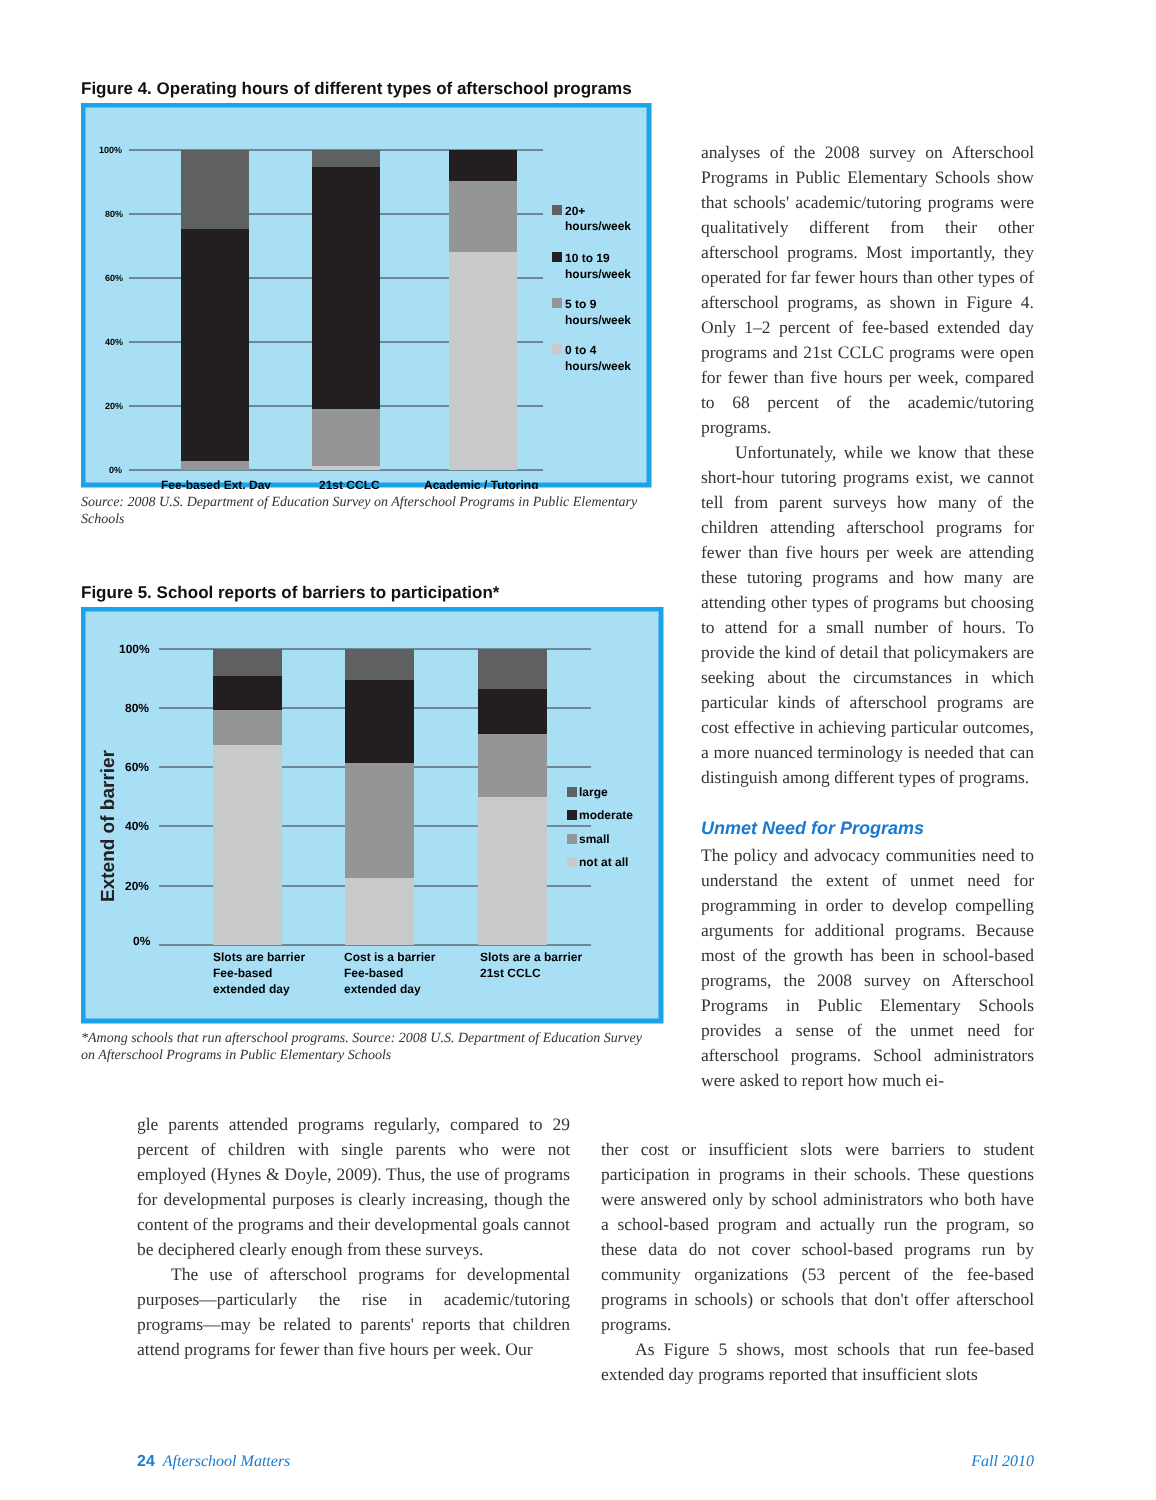Figure 4. Operating hours of different types of afterschool programs
100%
80%
60%
40%
20%
0%
Fee-based Ext. Day
21st CCLC
Academic / Tutoring
20+
hours/week
10 to 19
hours/week
5 to 9
hours/week
0 to 4
hours/week
Source: 2008 U.S. Department of Education Survey on Afterschool Programs in Public Elementary Schools
Figure 5. School reports of barriers to participation*
100%
80%
60%
40%
20%
0%
Extend of barrier
Slots are barrier
Fee-based
extended day
Cost is a barrier
Fee-based
extended day
Slots are a barrier
21st CCLC
large
moderate
small
not at all
*Among schools that run afterschool programs. Source: 2008 U.S. Department of Education Survey on Afterschool Programs in Public Elementary Schools
gle parents attended programs regularly, compared to 29 percent of children with single parents who were not employed (Hynes & Doyle, 2009). Thus, the use of programs for developmental purposes is clearly increasing, though the content of the programs and their developmental goals cannot be deciphered clearly enough from these surveys.
The use of afterschool programs for developmental purposes—particularly the rise in academic/tutoring programs—may be related to parents' reports that children attend programs for fewer than five hours per week. Our
analyses of the 2008 survey on Afterschool Programs in Public Elementary Schools show that schools' academic/tutoring programs were qualitatively different from their other afterschool programs. Most importantly, they operated for far fewer hours than other types of afterschool programs, as shown in Figure 4. Only 1–2 percent of fee-based extended day programs and 21st CCLC programs were open for fewer than five hours per week, compared to 68 percent of the academic/tutoring programs.
Unfortunately, while we know that these short-hour tutoring programs exist, we cannot tell from parent surveys how many of the children attending afterschool programs for fewer than five hours per week are attending these tutoring programs and how many are attending other types of programs but choosing to attend for a small number of hours. To provide the kind of detail that policymakers are seeking about the circumstances in which particular kinds of afterschool programs are cost effective in achieving particular outcomes, a more nuanced terminology is needed that can distinguish among different types of programs.
Unmet Need for Programs
The policy and advocacy communities need to understand the extent of unmet need for programming in order to develop compelling arguments for additional programs. Because most of the growth has been in school-based programs, the 2008 survey on Afterschool Programs in Public Elementary Schools provides a sense of the unmet need for afterschool programs. School administrators were asked to report how much ei-
ther cost or insufficient slots were barriers to student participation in programs in their schools. These questions were answered only by school administrators who both have a school-based program and actually run the program, so these data do not cover school-based programs run by community organizations (53 percent of the fee-based programs in schools) or schools that don't offer afterschool programs.
As Figure 5 shows, most schools that run fee-based extended day programs reported that insufficient slots
24 Afterschool Matters Fall 2010